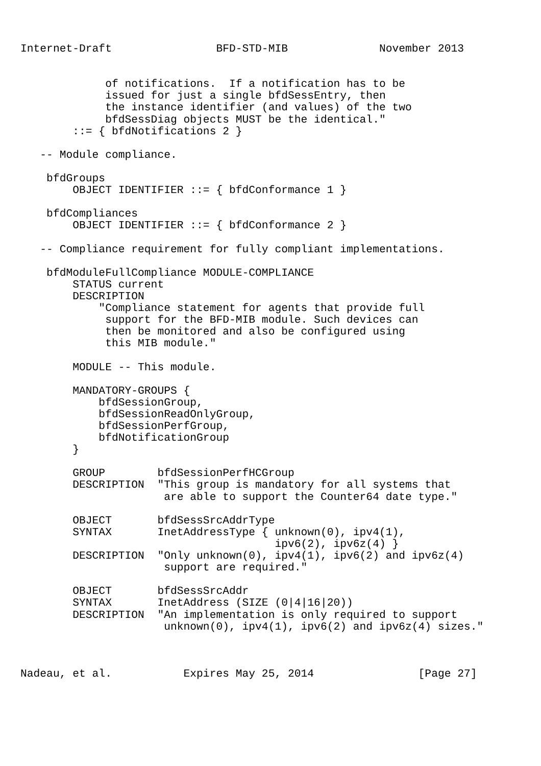Internet-Draft                BFD-STD-MIB              November 2013


             of notifications.  If a notification has to be
             issued for just a single bfdSessEntry, then
             the instance identifier (and values) of the two
             bfdSessDiag objects MUST be the identical."
        ::= { bfdNotifications 2 }

   -- Module compliance.

    bfdGroups
        OBJECT IDENTIFIER ::= { bfdConformance 1 }

    bfdCompliances
        OBJECT IDENTIFIER ::= { bfdConformance 2 }

   -- Compliance requirement for fully compliant implementations.

    bfdModuleFullCompliance MODULE-COMPLIANCE
        STATUS current
        DESCRIPTION
            "Compliance statement for agents that provide full
             support for the BFD-MIB module. Such devices can
             then be monitored and also be configured using
             this MIB module."

        MODULE -- This module.

        MANDATORY-GROUPS {
            bfdSessionGroup,
            bfdSessionReadOnlyGroup,
            bfdSessionPerfGroup,
            bfdNotificationGroup
        }

        GROUP        bfdSessionPerfHCGroup
        DESCRIPTION  "This group is mandatory for all systems that
                      are able to support the Counter64 date type."

        OBJECT       bfdSessSrcAddrType
        SYNTAX       InetAddressType { unknown(0), ipv4(1),
                                       ipv6(2), ipv6z(4) }
        DESCRIPTION  "Only unknown(0), ipv4(1), ipv6(2) and ipv6z(4)
                      support are required."

        OBJECT       bfdSessSrcAddr
        SYNTAX       InetAddress (SIZE (0|4|16|20))
        DESCRIPTION  "An implementation is only required to support
                      unknown(0), ipv4(1), ipv6(2) and ipv6z(4) sizes."



Nadeau, et al.           Expires May 25, 2014                [Page 27]